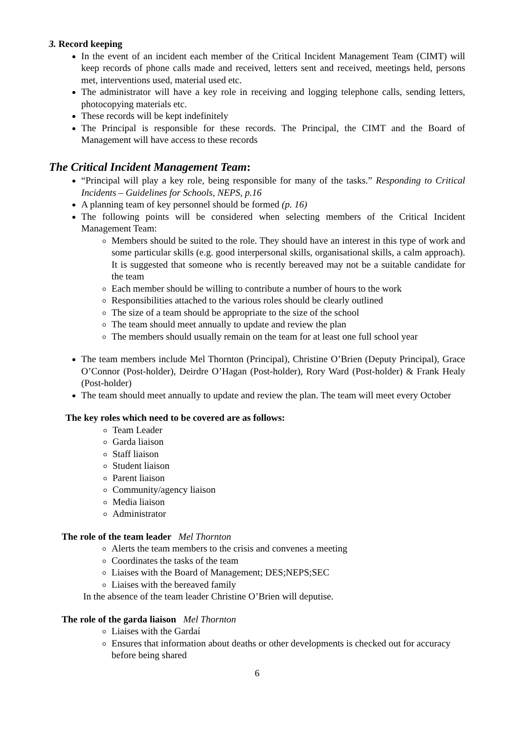3. Record keeping
In the event of an incident each member of the Critical Incident Management Team (CIMT) will keep records of phone calls made and received, letters sent and received, meetings held, persons met, interventions used, material used etc.
The administrator will have a key role in receiving and logging telephone calls, sending letters, photocopying materials etc.
These records will be kept indefinitely
The Principal is responsible for these records. The Principal, the CIMT and the Board of Management will have access to these records
The Critical Incident Management Team:
“Principal will play a key role, being responsible for many of the tasks.” Responding to Critical Incidents – Guidelines for Schools, NEPS, p.16
A planning team of key personnel should be formed (p. 16)
The following points will be considered when selecting members of the Critical Incident Management Team:
Members should be suited to the role. They should have an interest in this type of work and some particular skills (e.g. good interpersonal skills, organisational skills, a calm approach). It is suggested that someone who is recently bereaved may not be a suitable candidate for the team
Each member should be willing to contribute a number of hours to the work
Responsibilities attached to the various roles should be clearly outlined
The size of a team should be appropriate to the size of the school
The team should meet annually to update and review the plan
The members should usually remain on the team for at least one full school year
The team members include Mel Thornton (Principal), Christine O’Brien (Deputy Principal), Grace O’Connor (Post-holder), Deirdre O’Hagan (Post-holder), Rory Ward (Post-holder) & Frank Healy (Post-holder)
The team should meet annually to update and review the plan. The team will meet every October
The key roles which need to be covered are as follows:
Team Leader
Garda liaison
Staff liaison
Student liaison
Parent liaison
Community/agency liaison
Media liaison
Administrator
The role of the team leader Mel Thornton
Alerts the team members to the crisis and convenes a meeting
Coordinates the tasks of the team
Liaises with the Board of Management; DES;NEPS;SEC
Liaises with the bereaved family
In the absence of the team leader Christine O’Brien will deputise.
The role of the garda liaison Mel Thornton
Liaises with the Gardaí
Ensures that information about deaths or other developments is checked out for accuracy before being shared
6